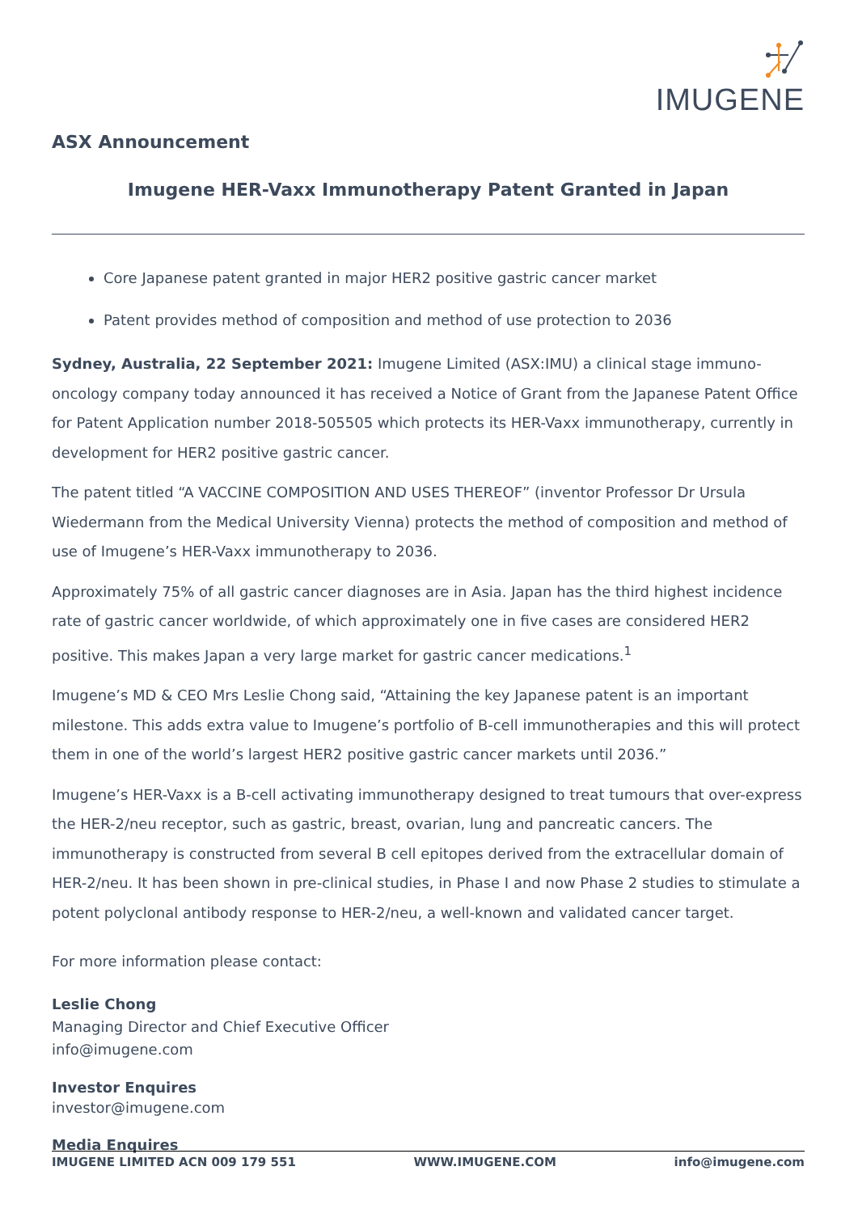IMUGENE
ASX Announcement
Imugene HER-Vaxx Immunotherapy Patent Granted in Japan
Core Japanese patent granted in major HER2 positive gastric cancer market
Patent provides method of composition and method of use protection to 2036
Sydney, Australia, 22 September 2021: Imugene Limited (ASX:IMU) a clinical stage immuno-oncology company today announced it has received a Notice of Grant from the Japanese Patent Office for Patent Application number 2018-505505 which protects its HER-Vaxx immunotherapy, currently in development for HER2 positive gastric cancer.
The patent titled “A VACCINE COMPOSITION AND USES THEREOF” (inventor Professor Dr Ursula Wiedermann from the Medical University Vienna) protects the method of composition and method of use of Imugene’s HER-Vaxx immunotherapy to 2036.
Approximately 75% of all gastric cancer diagnoses are in Asia. Japan has the third highest incidence rate of gastric cancer worldwide, of which approximately one in five cases are considered HER2 positive. This makes Japan a very large market for gastric cancer medications.<sup>1</sup>
Imugene’s MD & CEO Mrs Leslie Chong said, “Attaining the key Japanese patent is an important milestone. This adds extra value to Imugene’s portfolio of B-cell immunotherapies and this will protect them in one of the world’s largest HER2 positive gastric cancer markets until 2036.”
Imugene’s HER-Vaxx is a B-cell activating immunotherapy designed to treat tumours that over-express the HER-2/neu receptor, such as gastric, breast, ovarian, lung and pancreatic cancers. The immunotherapy is constructed from several B cell epitopes derived from the extracellular domain of HER-2/neu. It has been shown in pre-clinical studies, in Phase I and now Phase 2 studies to stimulate a potent polyclonal antibody response to HER-2/neu, a well-known and validated cancer target.
For more information please contact:
Leslie Chong
Managing Director and Chief Executive Officer
info@imugene.com
Investor Enquires
investor@imugene.com
Media Enquires
IMUGENE LIMITED ACN 009 179 551 WWW.IMUGENE.COM info@imugene.com